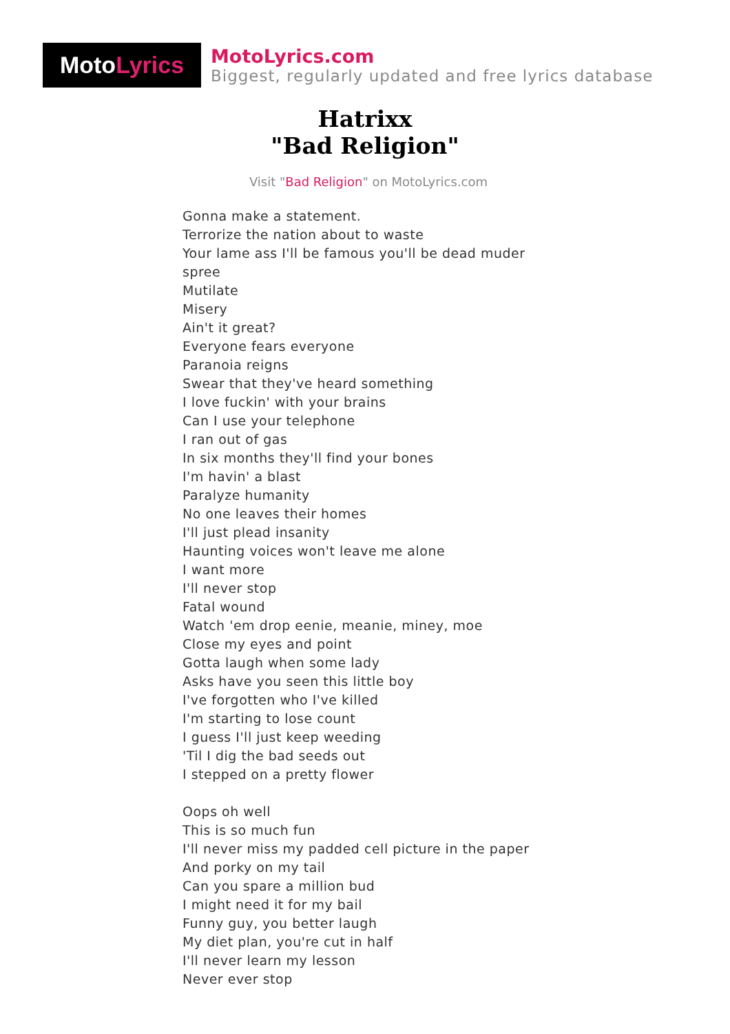Moto Lyrics
MotoLyrics.com
Biggest, regularly updated and free lyrics database
Hatrixx
"Bad Religion"
Visit "Bad Religion" on MotoLyrics.com
Gonna make a statement.
Terrorize the nation about to waste
Your lame ass I'll be famous you'll be dead muder
spree
Mutilate
Misery
Ain't it great?
Everyone fears everyone
Paranoia reigns
Swear that they've heard something
I love fuckin' with your brains
Can I use your telephone
I ran out of gas
In six months they'll find your bones
I'm havin' a blast
Paralyze humanity
No one leaves their homes
I'll just plead insanity
Haunting voices won't leave me alone
I want more
I'll never stop
Fatal wound
Watch 'em drop eenie, meanie, miney, moe
Close my eyes and point
Gotta laugh when some lady
Asks have you seen this little boy
I've forgotten who I've killed
I'm starting to lose count
I guess I'll just keep weeding
'Til I dig the bad seeds out
I stepped on a pretty flower
Oops oh well
This is so much fun
I'll never miss my padded cell picture in the paper
And porky on my tail
Can you spare a million bud
I might need it for my bail
Funny guy, you better laugh
My diet plan, you're cut in half
I'll never learn my lesson
Never ever stop